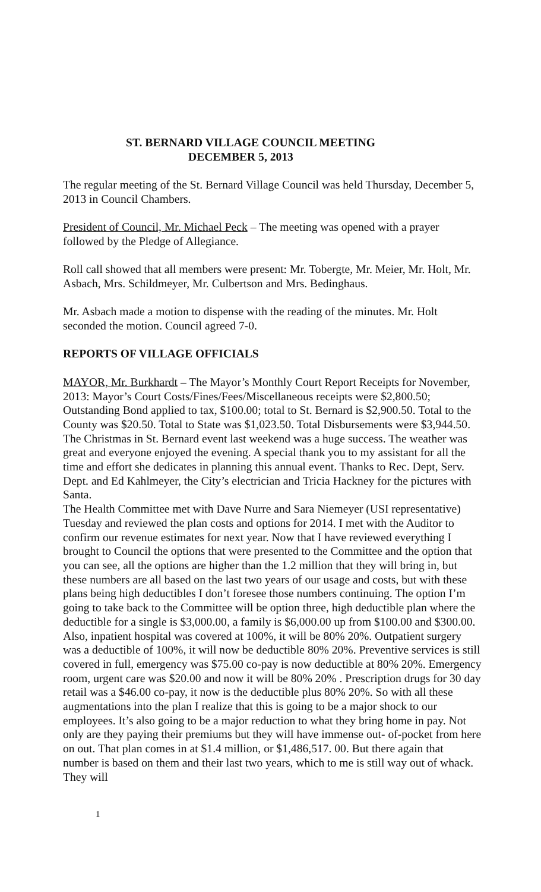ST. BERNARD VILLAGE COUNCIL MEETING
DECEMBER 5, 2013
The regular meeting of the St. Bernard Village Council was held Thursday, December 5, 2013 in Council Chambers.
President of Council, Mr. Michael Peck – The meeting was opened with a prayer followed by the Pledge of Allegiance.
Roll call showed that all members were present: Mr. Tobergte, Mr. Meier, Mr. Holt, Mr. Asbach, Mrs. Schildmeyer, Mr. Culbertson and Mrs. Bedinghaus.
Mr. Asbach made a motion to dispense with the reading of the minutes. Mr. Holt seconded the motion. Council agreed 7-0.
REPORTS OF VILLAGE OFFICIALS
MAYOR, Mr. Burkhardt – The Mayor’s Monthly Court Report Receipts for November, 2013: Mayor’s Court Costs/Fines/Fees/Miscellaneous receipts were $2,800.50; Outstanding Bond applied to tax, $100.00; total to St. Bernard is $2,900.50. Total to the County was $20.50. Total to State was $1,023.50. Total Disbursements were $3,944.50.
The Christmas in St. Bernard event last weekend was a huge success. The weather was great and everyone enjoyed the evening. A special thank you to my assistant for all the time and effort she dedicates in planning this annual event. Thanks to Rec. Dept, Serv. Dept. and Ed Kahlmeyer, the City’s electrician and Tricia Hackney for the pictures with Santa.
The Health Committee met with Dave Nurre and Sara Niemeyer (USI representative) Tuesday and reviewed the plan costs and options for 2014. I met with the Auditor to confirm our revenue estimates for next year. Now that I have reviewed everything I brought to Council the options that were presented to the Committee and the option that you can see, all the options are higher than the 1.2 million that they will bring in, but these numbers are all based on the last two years of our usage and costs, but with these plans being high deductibles I don’t foresee those numbers continuing. The option I’m going to take back to the Committee will be option three, high deductible plan where the deductible for a single is $3,000.00, a family is $6,000.00 up from $100.00 and $300.00. Also, inpatient hospital was covered at 100%, it will be 80% 20%. Outpatient surgery was a deductible of 100%, it will now be deductible 80% 20%. Preventive services is still covered in full, emergency was $75.00 co-pay is now deductible at 80% 20%. Emergency room, urgent care was $20.00 and now it will be 80% 20% . Prescription drugs for 30 day retail was a $46.00 co-pay, it now is the deductible plus 80% 20%. So with all these augmentations into the plan I realize that this is going to be a major shock to our employees. It’s also going to be a major reduction to what they bring home in pay. Not only are they paying their premiums but they will have immense out- of-pocket from here on out. That plan comes in at $1.4 million, or $1,486,517. 00. But there again that number is based on them and their last two years, which to me is still way out of whack. They will
1